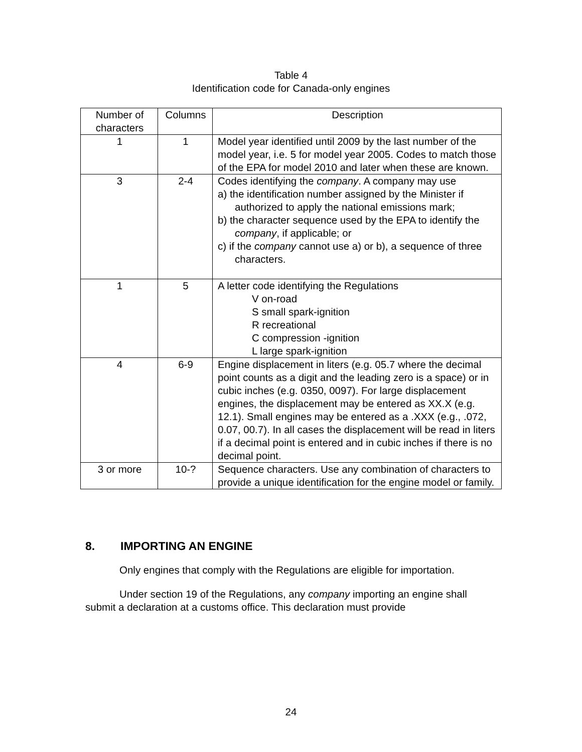Table 4
Identification code for Canada-only engines
| Number of characters | Columns | Description |
| --- | --- | --- |
| 1 | 1 | Model year identified until 2009 by the last number of the model year, i.e. 5 for model year 2005. Codes to match those of the EPA for model 2010 and later when these are known. |
| 3 | 2-4 | Codes identifying the company . A company may use a) the identification number assigned by the Minister if authorized to apply the national emissions mark; b) the character sequence used by the EPA to identify the company , if applicable; or c) if the company cannot use a) or b), a sequence of three characters. |
| 1 | 5 | A letter code identifying the Regulations V on-road S small spark-ignition R recreational C compression -ignition L large spark-ignition |
| 4 | 6-9 | Engine displacement in liters (e.g. 05.7 where the decimal point counts as a digit and the leading zero is a space) or in cubic inches (e.g. 0350, 0097). For large displacement engines, the displacement may be entered as XX.X (e.g. 12.1). Small engines may be entered as a .XXX (e.g., .072, 0.07, 00.7). In all cases the displacement will be read in liters if a decimal point is entered and in cubic inches if there is no decimal point. |
| 3 or more | 10-? | Sequence characters. Use any combination of characters to provide a unique identification for the engine model or family. |
8. IMPORTING AN ENGINE
Only engines that comply with the Regulations are eligible for importation.
Under section 19 of the Regulations, any company importing an engine shall submit a declaration at a customs office. This declaration must provide
24